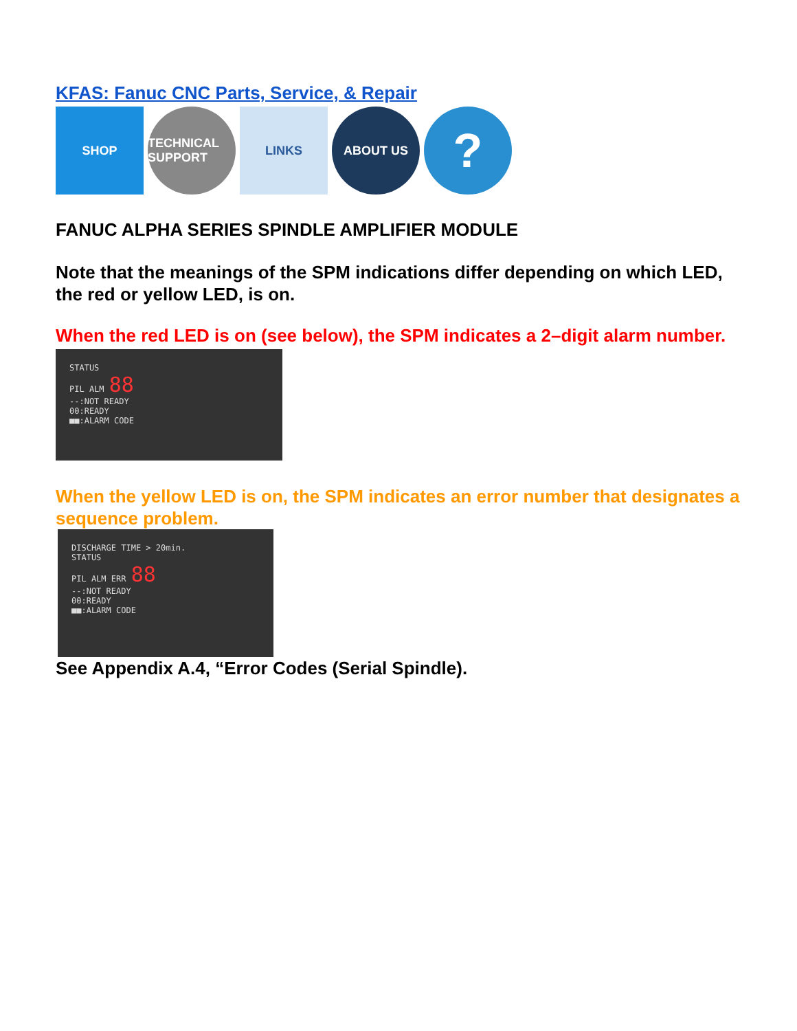KFAS: Fanuc CNC Parts, Service, & Repair
SHOP TECHNICAL SUPPORT
LINKS ABOUT US
?
FANUC ALPHA SERIES SPINDLE AMPLIFIER MODULE
Note that the meanings of the SPM indications differ depending on which LED, the red or yellow LED, is on.
When the red LED is on (see below), the SPM indicates a 2–digit alarm number.
STATUS
PIL ALM 88
--:NOT READY
00:READY
■■:ALARM CODE
When the yellow LED is on, the SPM indicates an error number that designates a sequence problem.
DISCHARGE TIME > 20min.
STATUS
PIL ALM ERR 88
--:NOT READY
00:READY
■■:ALARM CODE
See Appendix A.4, “Error Codes (Serial Spindle).